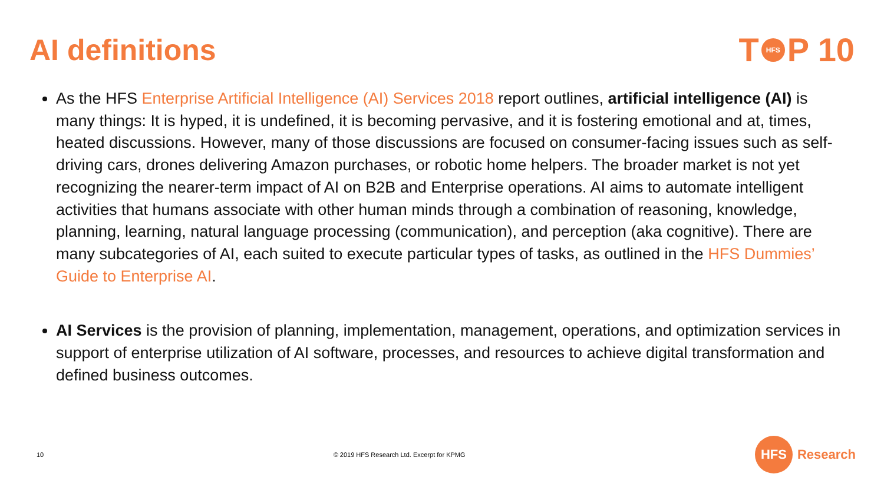AI definitions T HFS P 10
As the HFS Enterprise Artificial Intelligence (AI) Services 2018 report outlines, artificial intelligence (AI) is many things: It is hyped, it is undefined, it is becoming pervasive, and it is fostering emotional and at, times, heated discussions. However, many of those discussions are focused on consumer-facing issues such as self-driving cars, drones delivering Amazon purchases, or robotic home helpers. The broader market is not yet recognizing the nearer-term impact of AI on B2B and Enterprise operations. AI aims to automate intelligent activities that humans associate with other human minds through a combination of reasoning, knowledge, planning, learning, natural language processing (communication), and perception (aka cognitive). There are many subcategories of AI, each suited to execute particular types of tasks, as outlined in the HFS Dummies’ Guide to Enterprise AI.
AI Services is the provision of planning, implementation, management, operations, and optimization services in support of enterprise utilization of AI software, processes, and resources to achieve digital transformation and defined business outcomes.
10 © 2019 HFS Research Ltd. Excerpt for KPMG
HFS
Research